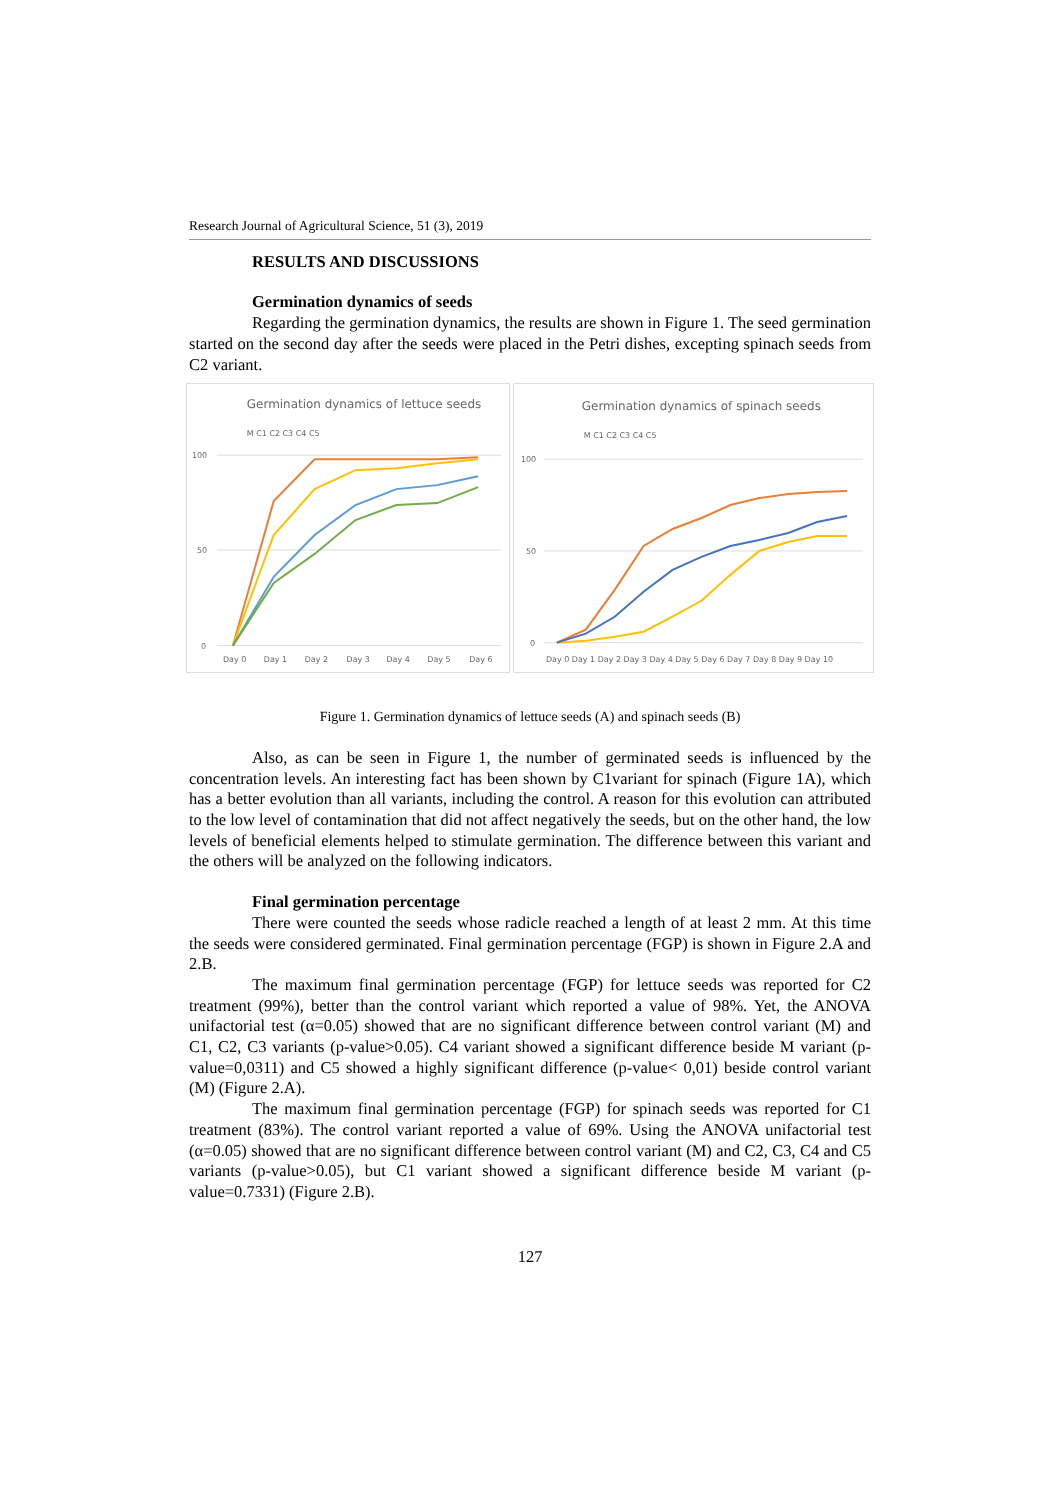Research Journal of Agricultural Science, 51 (3), 2019
RESULTS AND DISCUSSIONS
Germination dynamics of seeds
Regarding the germination dynamics, the results are shown in Figure 1. The seed germination started on the second day after the seeds were placed in the Petri dishes, excepting spinach seeds from C2 variant.
Germination dynamics of lettuce seeds
M C1 C2 C3 C4 C5
100
50
0
Day 0
Day 1
Day 2
Day 3
Day 4
Day 5
Day 6
Germination dynamics of spinach seeds
M C1 C2 C3 C4 C5
100
50
0
Day 0 Day 1 Day 2 Day 3 Day 4 Day 5 Day 6 Day 7 Day 8 Day 9 Day 10
Figure 1. Germination dynamics of lettuce seeds (A) and spinach seeds (B)
Also, as can be seen in Figure 1, the number of germinated seeds is influenced by the concentration levels. An interesting fact has been shown by C1variant for spinach (Figure 1A), which has a better evolution than all variants, including the control. A reason for this evolution can attributed to the low level of contamination that did not affect negatively the seeds, but on the other hand, the low levels of beneficial elements helped to stimulate germination. The difference between this variant and the others will be analyzed on the following indicators.
Final germination percentage
There were counted the seeds whose radicle reached a length of at least 2 mm. At this time the seeds were considered germinated. Final germination percentage (FGP) is shown in Figure 2.A and 2.B.
The maximum final germination percentage (FGP) for lettuce seeds was reported for C2 treatment (99%), better than the control variant which reported a value of 98%. Yet, the ANOVA unifactorial test (α=0.05) showed that are no significant difference between control variant (M) and C1, C2, C3 variants (p-value>0.05). C4 variant showed a significant difference beside M variant (p-value=0,0311) and C5 showed a highly significant difference (p-value< 0,01) beside control variant (M) (Figure 2.A).
The maximum final germination percentage (FGP) for spinach seeds was reported for C1 treatment (83%). The control variant reported a value of 69%. Using the ANOVA unifactorial test (α=0.05) showed that are no significant difference between control variant (M) and C2, C3, C4 and C5 variants (p-value>0.05), but C1 variant showed a significant difference beside M variant (p-value=0.7331) (Figure 2.B).
127